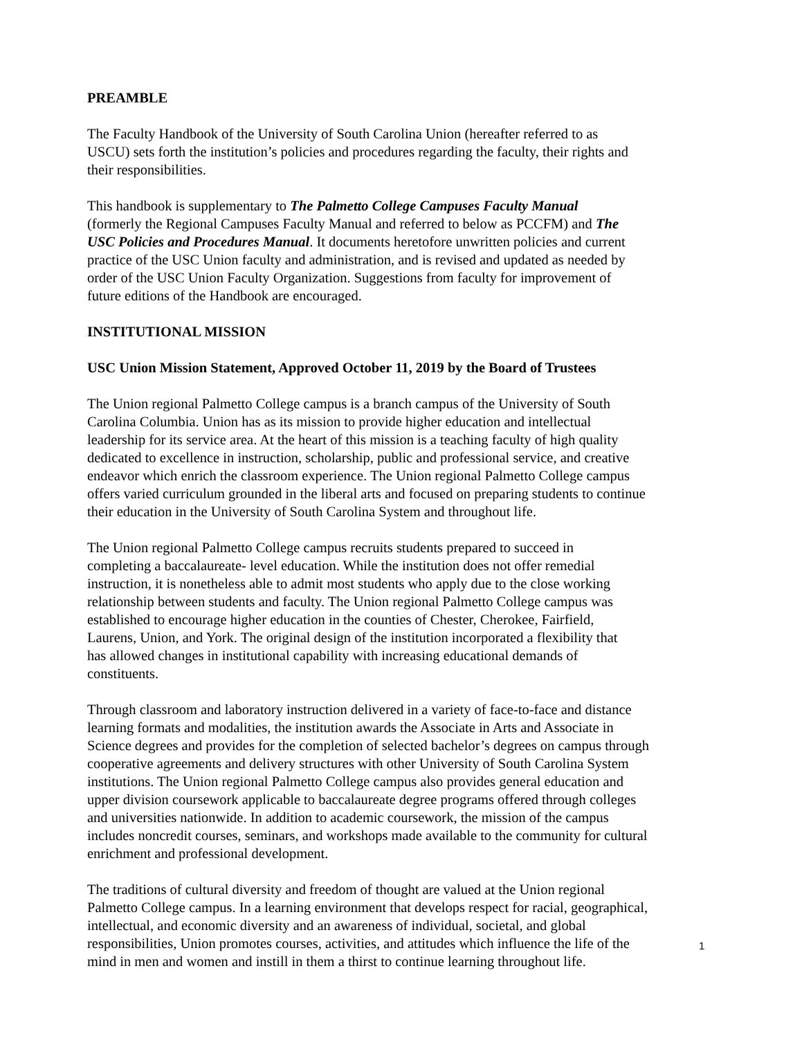PREAMBLE
The Faculty Handbook of the University of South Carolina Union (hereafter referred to as
USCU) sets forth the institution’s policies and procedures regarding the faculty, their rights and
their responsibilities.
This handbook is supplementary to The Palmetto College Campuses Faculty Manual
(formerly the Regional Campuses Faculty Manual and referred to below as PCCFM) and The
USC Policies and Procedures Manual. It documents heretofore unwritten policies and current
practice of the USC Union faculty and administration, and is revised and updated as needed by
order of the USC Union Faculty Organization. Suggestions from faculty for improvement of
future editions of the Handbook are encouraged.
INSTITUTIONAL MISSION
USC Union Mission Statement, Approved October 11, 2019 by the Board of Trustees
The Union regional Palmetto College campus is a branch campus of the University of South
Carolina Columbia. Union has as its mission to provide higher education and intellectual
leadership for its service area. At the heart of this mission is a teaching faculty of high quality
dedicated to excellence in instruction, scholarship, public and professional service, and creative
endeavor which enrich the classroom experience. The Union regional Palmetto College campus
offers varied curriculum grounded in the liberal arts and focused on preparing students to continue
their education in the University of South Carolina System and throughout life.
The Union regional Palmetto College campus recruits students prepared to succeed in
completing a baccalaureate- level education. While the institution does not offer remedial
instruction, it is nonetheless able to admit most students who apply due to the close working
relationship between students and faculty. The Union regional Palmetto College campus was
established to encourage higher education in the counties of Chester, Cherokee, Fairfield,
Laurens, Union, and York. The original design of the institution incorporated a flexibility that
has allowed changes in institutional capability with increasing educational demands of
constituents.
Through classroom and laboratory instruction delivered in a variety of face-to-face and distance
learning formats and modalities, the institution awards the Associate in Arts and Associate in
Science degrees and provides for the completion of selected bachelor’s degrees on campus through
cooperative agreements and delivery structures with other University of South Carolina System
institutions. The Union regional Palmetto College campus also provides general education and
upper division coursework applicable to baccalaureate degree programs offered through colleges
and universities nationwide. In addition to academic coursework, the mission of the campus
includes noncredit courses, seminars, and workshops made available to the community for cultural
enrichment and professional development.
The traditions of cultural diversity and freedom of thought are valued at the Union regional
Palmetto College campus. In a learning environment that develops respect for racial, geographical,
intellectual, and economic diversity and an awareness of individual, societal, and global
responsibilities, Union promotes courses, activities, and attitudes which influence the life of the
mind in men and women and instill in them a thirst to continue learning throughout life.
1